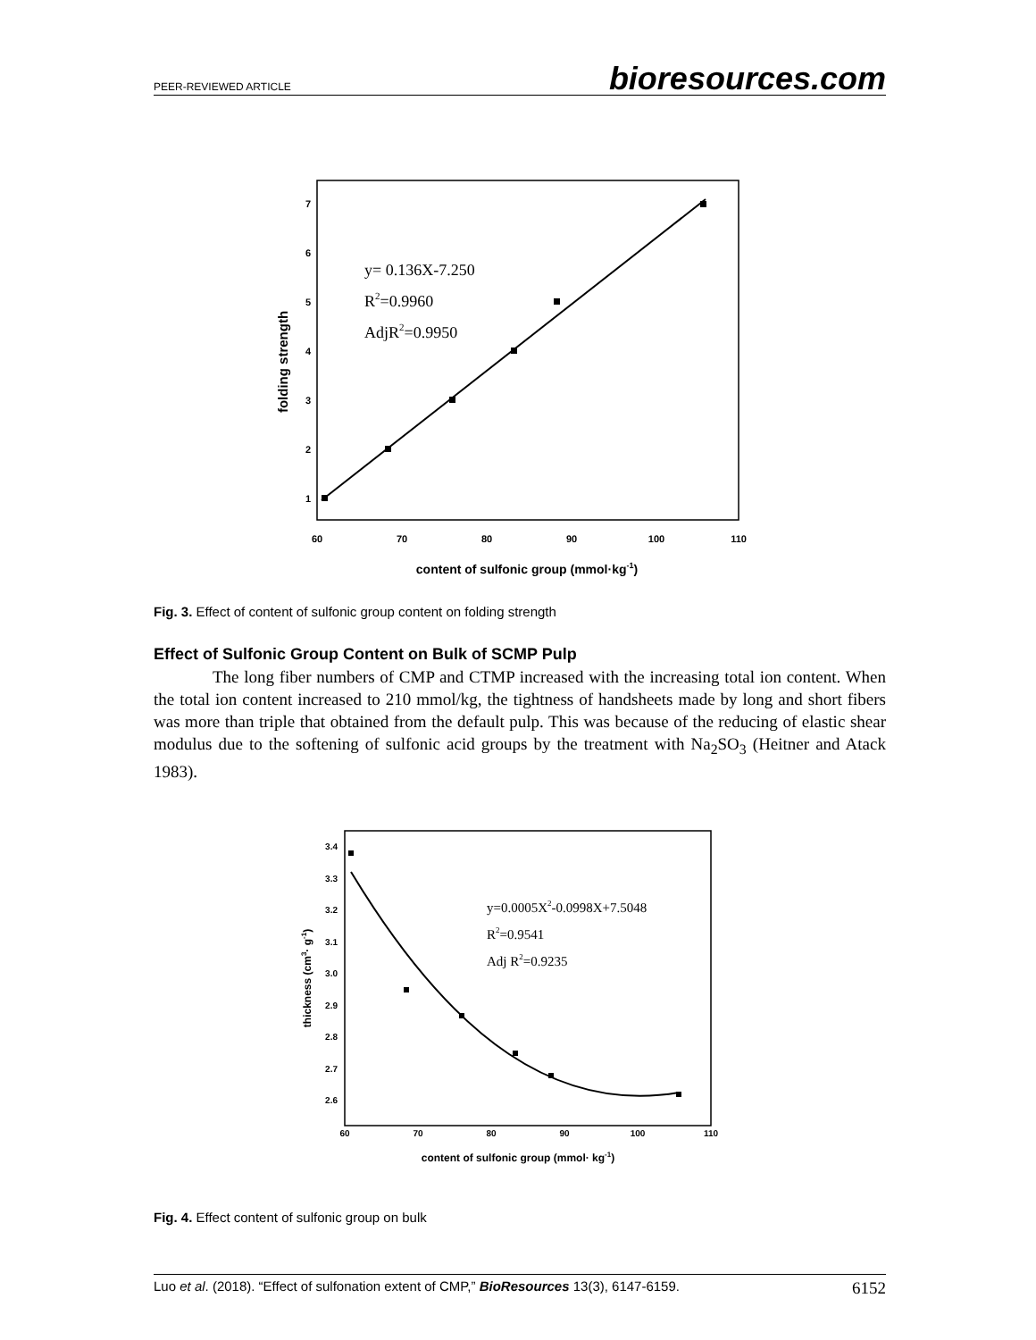PEER-REVIEWED ARTICLE bioresources.com
7
6
5
4
3
2
1
60
70
80
90
100
110
y= 0.136X-7.250
R2=0.9960
AdjR2=0.9950
folding strength
content of sulfonic group (mmol·kg-1)
Fig. 3. Effect of content of sulfonic group content on folding strength
Effect of Sulfonic Group Content on Bulk of SCMP Pulp
The long fiber numbers of CMP and CTMP increased with the increasing total ion content. When the total ion content increased to 210 mmol/kg, the tightness of handsheets made by long and short fibers was more than triple that obtained from the default pulp. This was because of the reducing of elastic shear modulus due to the softening of sulfonic acid groups by the treatment with Na<sub>2</sub>SO<sub>3</sub> (Heitner and Atack 1983).
3.4
3.3
3.2
3.1
3.0
2.9
2.8
2.7
2.6
60
70
80
90
100
110
y=0.0005X2-0.0998X+7.5048
R2=0.9541
Adj R2=0.9235
thickness (cm3· g-1)
content of sulfonic group (mmol· kg-1)
Fig. 4. Effect content of sulfonic group on bulk
Luo et al. (2018). “Effect of sulfonation extent of CMP,” BioResources 13(3), 6147-6159. 6152